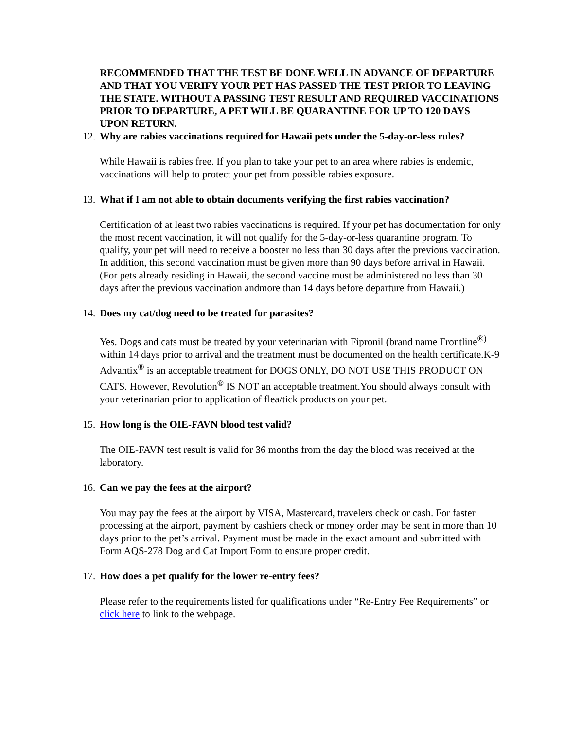RECOMMENDED THAT THE TEST BE DONE WELL IN ADVANCE OF DEPARTURE AND THAT YOU VERIFY YOUR PET HAS PASSED THE TEST PRIOR TO LEAVING THE STATE. WITHOUT A PASSING TEST RESULT AND REQUIRED VACCINATIONS PRIOR TO DEPARTURE, A PET WILL BE QUARANTINE FOR UP TO 120 DAYS UPON RETURN.
12. Why are rabies vaccinations required for Hawaii pets under the 5-day-or-less rules?
While Hawaii is rabies free. If you plan to take your pet to an area where rabies is endemic, vaccinations will help to protect your pet from possible rabies exposure.
13. What if I am not able to obtain documents verifying the first rabies vaccination?
Certification of at least two rabies vaccinations is required. If your pet has documentation for only the most recent vaccination, it will not qualify for the 5-day-or-less quarantine program. To qualify, your pet will need to receive a booster no less than 30 days after the previous vaccination. In addition, this second vaccination must be given more than 90 days before arrival in Hawaii.(For pets already residing in Hawaii, the second vaccine must be administered no less than 30 days after the previous vaccination andmore than 14 days before departure from Hawaii.)
14. Does my cat/dog need to be treated for parasites?
Yes. Dogs and cats must be treated by your veterinarian with Fipronil (brand name Frontline<sup>®)</sup> within 14 days prior to arrival and the treatment must be documented on the health certificate.K-9 Advantix<sup>®</sup> is an acceptable treatment for DOGS ONLY, DO NOT USE THIS PRODUCT ON CATS. However, Revolution<sup>®</sup> IS NOT an acceptable treatment.You should always consult with your veterinarian prior to application of flea/tick products on your pet.
15. How long is the OIE-FAVN blood test valid?
The OIE-FAVN test result is valid for 36 months from the day the blood was received at the laboratory.
16. Can we pay the fees at the airport?
You may pay the fees at the airport by VISA, Mastercard, travelers check or cash. For faster processing at the airport, payment by cashiers check or money order may be sent in more than 10 days prior to the pet’s arrival. Payment must be made in the exact amount and submitted with Form AQS-278 Dog and Cat Import Form to ensure proper credit.
17. How does a pet qualify for the lower re-entry fees?
Please refer to the requirements listed for qualifications under “Re-Entry Fee Requirements” or click here to link to the webpage.